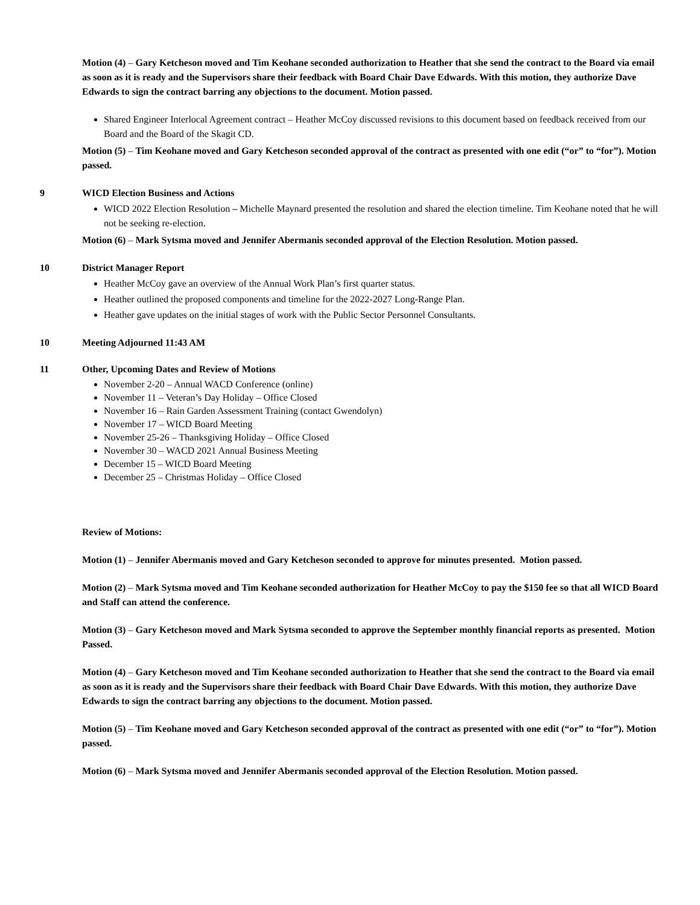Motion (4) – Gary Ketcheson moved and Tim Keohane seconded authorization to Heather that she send the contract to the Board via email as soon as it is ready and the Supervisors share their feedback with Board Chair Dave Edwards. With this motion, they authorize Dave Edwards to sign the contract barring any objections to the document. Motion passed.
Shared Engineer Interlocal Agreement contract – Heather McCoy discussed revisions to this document based on feedback received from our Board and the Board of the Skagit CD.
Motion (5) – Tim Keohane moved and Gary Ketcheson seconded approval of the contract as presented with one edit (“or” to “for”). Motion passed.
9 WICD Election Business and Actions
WICD 2022 Election Resolution – Michelle Maynard presented the resolution and shared the election timeline. Tim Keohane noted that he will not be seeking re-election.
Motion (6) – Mark Sytsma moved and Jennifer Abermanis seconded approval of the Election Resolution. Motion passed.
10 District Manager Report
Heather McCoy gave an overview of the Annual Work Plan’s first quarter status.
Heather outlined the proposed components and timeline for the 2022-2027 Long-Range Plan.
Heather gave updates on the initial stages of work with the Public Sector Personnel Consultants.
10 Meeting Adjourned 11:43 AM
11 Other, Upcoming Dates and Review of Motions
November 2-20 – Annual WACD Conference (online)
November 11 – Veteran’s Day Holiday – Office Closed
November 16 – Rain Garden Assessment Training (contact Gwendolyn)
November 17 – WICD Board Meeting
November 25-26 – Thanksgiving Holiday – Office Closed
November 30 – WACD 2021 Annual Business Meeting
December 15 – WICD Board Meeting
December 25 – Christmas Holiday – Office Closed
Review of Motions:
Motion (1) – Jennifer Abermanis moved and Gary Ketcheson seconded to approve for minutes presented. Motion passed.
Motion (2) – Mark Sytsma moved and Tim Keohane seconded authorization for Heather McCoy to pay the $150 fee so that all WICD Board and Staff can attend the conference.
Motion (3) – Gary Ketcheson moved and Mark Sytsma seconded to approve the September monthly financial reports as presented. Motion Passed.
Motion (4) – Gary Ketcheson moved and Tim Keohane seconded authorization to Heather that she send the contract to the Board via email as soon as it is ready and the Supervisors share their feedback with Board Chair Dave Edwards. With this motion, they authorize Dave Edwards to sign the contract barring any objections to the document. Motion passed.
Motion (5) – Tim Keohane moved and Gary Ketcheson seconded approval of the contract as presented with one edit (“or” to “for”). Motion passed.
Motion (6) – Mark Sytsma moved and Jennifer Abermanis seconded approval of the Election Resolution. Motion passed.